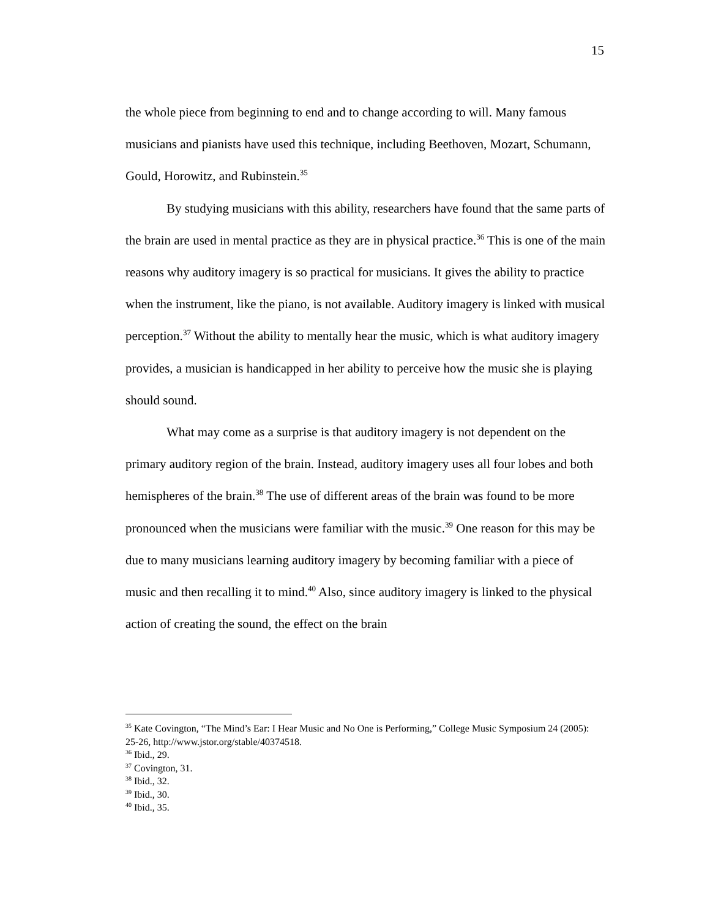15
the whole piece from beginning to end and to change according to will. Many famous musicians and pianists have used this technique, including Beethoven, Mozart, Schumann, Gould, Horowitz, and Rubinstein.<sup>35</sup>
By studying musicians with this ability, researchers have found that the same parts of the brain are used in mental practice as they are in physical practice.<sup>36</sup> This is one of the main reasons why auditory imagery is so practical for musicians. It gives the ability to practice when the instrument, like the piano, is not available. Auditory imagery is linked with musical perception.<sup>37</sup> Without the ability to mentally hear the music, which is what auditory imagery provides, a musician is handicapped in her ability to perceive how the music she is playing should sound.
What may come as a surprise is that auditory imagery is not dependent on the primary auditory region of the brain. Instead, auditory imagery uses all four lobes and both hemispheres of the brain.<sup>38</sup> The use of different areas of the brain was found to be more pronounced when the musicians were familiar with the music.<sup>39</sup> One reason for this may be due to many musicians learning auditory imagery by becoming familiar with a piece of music and then recalling it to mind.<sup>40</sup> Also, since auditory imagery is linked to the physical action of creating the sound, the effect on the brain
<sup>35</sup> Kate Covington, “The Mind’s Ear: I Hear Music and No One is Performing,” College Music Symposium 24 (2005): 25-26, http://www.jstor.org/stable/40374518.
<sup>36</sup> Ibid., 29.
<sup>37</sup> Covington, 31.
<sup>38</sup> Ibid., 32.
<sup>39</sup> Ibid., 30.
<sup>40</sup> Ibid., 35.